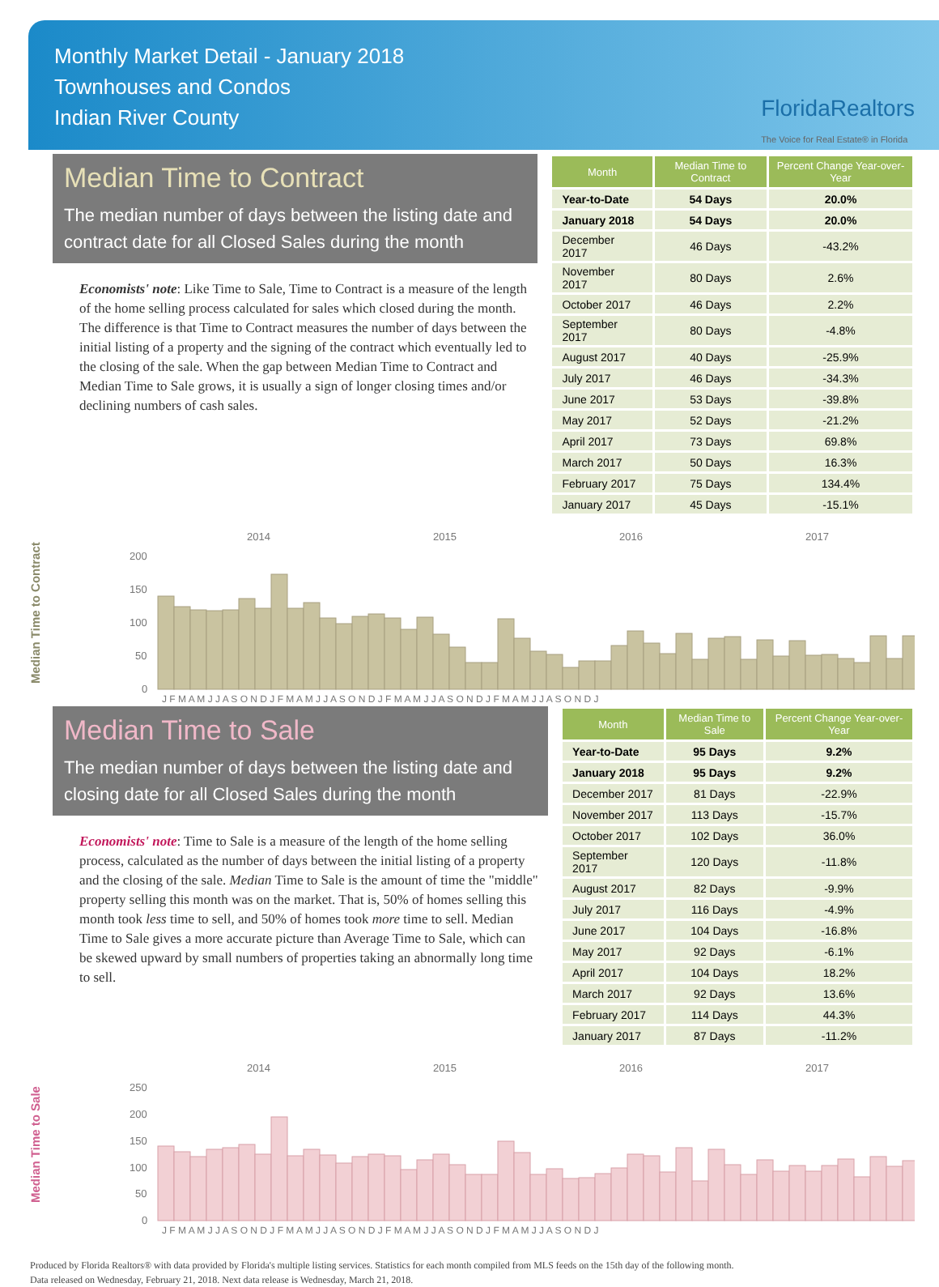Monthly Market Detail - January 2018
Townhouses and Condos
Indian River County
FloridaRealtors
The Voice for Real Estate® in Florida
Median Time to Contract
The median number of days between the listing date and contract date for all Closed Sales during the month
Economists' note: Like Time to Sale, Time to Contract is a measure of the length of the home selling process calculated for sales which closed during the month. The difference is that Time to Contract measures the number of days between the initial listing of a property and the signing of the contract which eventually led to the closing of the sale. When the gap between Median Time to Contract and Median Time to Sale grows, it is usually a sign of longer closing times and/or declining numbers of cash sales.
| Month | Median Time to Contract | Percent Change Year-over-Year |
| --- | --- | --- |
| Year-to-Date | 54 Days | 20.0% |
| January 2018 | 54 Days | 20.0% |
| December 2017 | 46 Days | -43.2% |
| November 2017 | 80 Days | 2.6% |
| October 2017 | 46 Days | 2.2% |
| September 2017 | 80 Days | -4.8% |
| August 2017 | 40 Days | -25.9% |
| July 2017 | 46 Days | -34.3% |
| June 2017 | 53 Days | -39.8% |
| May 2017 | 52 Days | -21.2% |
| April 2017 | 73 Days | 69.8% |
| March 2017 | 50 Days | 16.3% |
| February 2017 | 75 Days | 134.4% |
| January 2017 | 45 Days | -15.1% |
Median Time to Contract
2014
2015
2016
2017
200
150
100
50
0
J F M A M J J A S O N D J F M A M J J A S O N D J F M A M J J A S O N D J F M A M J J A S O N D J
Median Time to Sale
The median number of days between the listing date and closing date for all Closed Sales during the month
Economists' note: Time to Sale is a measure of the length of the home selling process, calculated as the number of days between the initial listing of a property and the closing of the sale. Median Time to Sale is the amount of time the "middle" property selling this month was on the market. That is, 50% of homes selling this month took less time to sell, and 50% of homes took more time to sell. Median Time to Sale gives a more accurate picture than Average Time to Sale, which can be skewed upward by small numbers of properties taking an abnormally long time to sell.
| Month | Median Time to Sale | Percent Change Year-over-Year |
| --- | --- | --- |
| Year-to-Date | 95 Days | 9.2% |
| January 2018 | 95 Days | 9.2% |
| December 2017 | 81 Days | -22.9% |
| November 2017 | 113 Days | -15.7% |
| October 2017 | 102 Days | 36.0% |
| September 2017 | 120 Days | -11.8% |
| August 2017 | 82 Days | -9.9% |
| July 2017 | 116 Days | -4.9% |
| June 2017 | 104 Days | -16.8% |
| May 2017 | 92 Days | -6.1% |
| April 2017 | 104 Days | 18.2% |
| March 2017 | 92 Days | 13.6% |
| February 2017 | 114 Days | 44.3% |
| January 2017 | 87 Days | -11.2% |
Median Time to Sale
2014
2015
2016
2017
250
200
150
100
50
0
J F M A M J J A S O N D J F M A M J J A S O N D J F M A M J J A S O N D J F M A M J J A S O N D J
Produced by Florida Realtors® with data provided by Florida's multiple listing services. Statistics for each month compiled from MLS feeds on the 15th day of the following month.
Data released on Wednesday, February 21, 2018. Next data release is Wednesday, March 21, 2018.